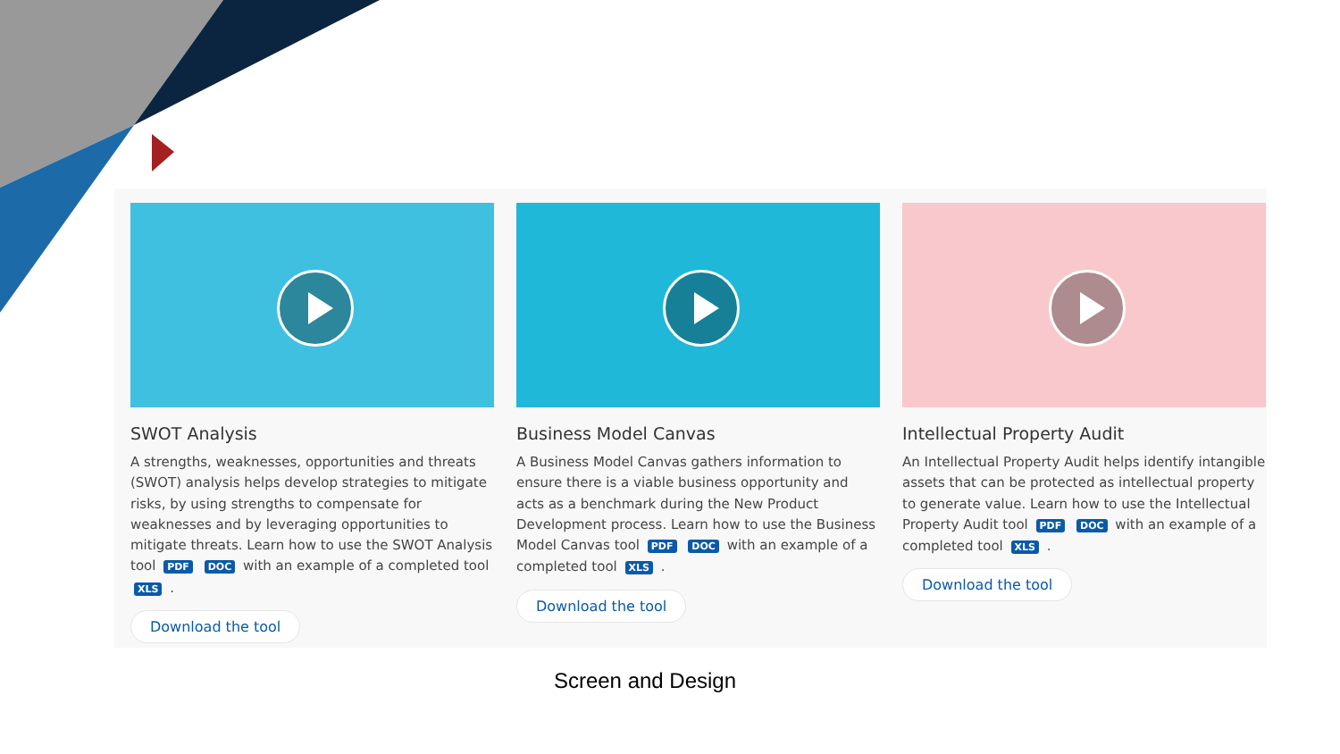SWOT Analysis
A strengths, weaknesses, opportunities and threats (SWOT) analysis helps develop strategies to mitigate risks, by using strengths to compensate for weaknesses and by leveraging opportunities to mitigate threats. Learn how to use the SWOT Analysis tool PDF DOC with an example of a completed tool XLS .
Download the tool
Business Model Canvas
A Business Model Canvas gathers information to ensure there is a viable business opportunity and acts as a benchmark during the New Product Development process. Learn how to use the Business Model Canvas tool PDF DOC with an example of a completed tool XLS .
Download the tool
Intellectual Property Audit
An Intellectual Property Audit helps identify intangible assets that can be protected as intellectual property to generate value. Learn how to use the Intellectual Property Audit tool PDF DOC with an example of a completed tool XLS .
Download the tool
Screen and Design